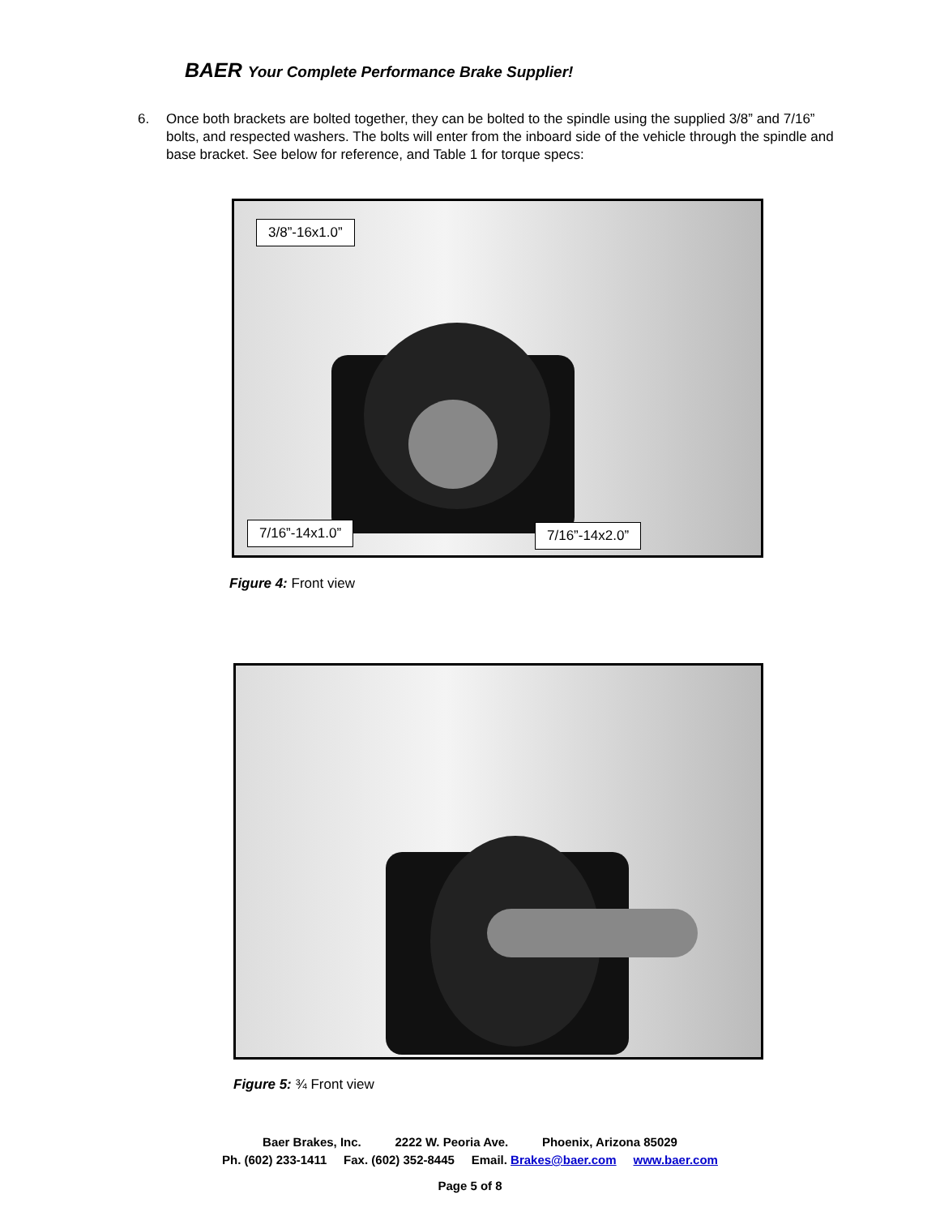BAER Your Complete Performance Brake Supplier!
6. Once both brackets are bolted together, they can be bolted to the spindle using the supplied 3/8” and 7/16” bolts, and respected washers. The bolts will enter from the inboard side of the vehicle through the spindle and base bracket. See below for reference, and Table 1 for torque specs:
3/8”-16x1.0”
7/16”-14x1.0” 7/16”-14x2.0”
Figure 4: Front view
Figure 5: ¾ Front view
Baer Brakes, Inc. 2222 W. Peoria Ave. Phoenix, Arizona 85029
Ph. (602) 233-1411 Fax. (602) 352-8445 Email. Brakes@baer.com www.baer.com
Page 5 of 8